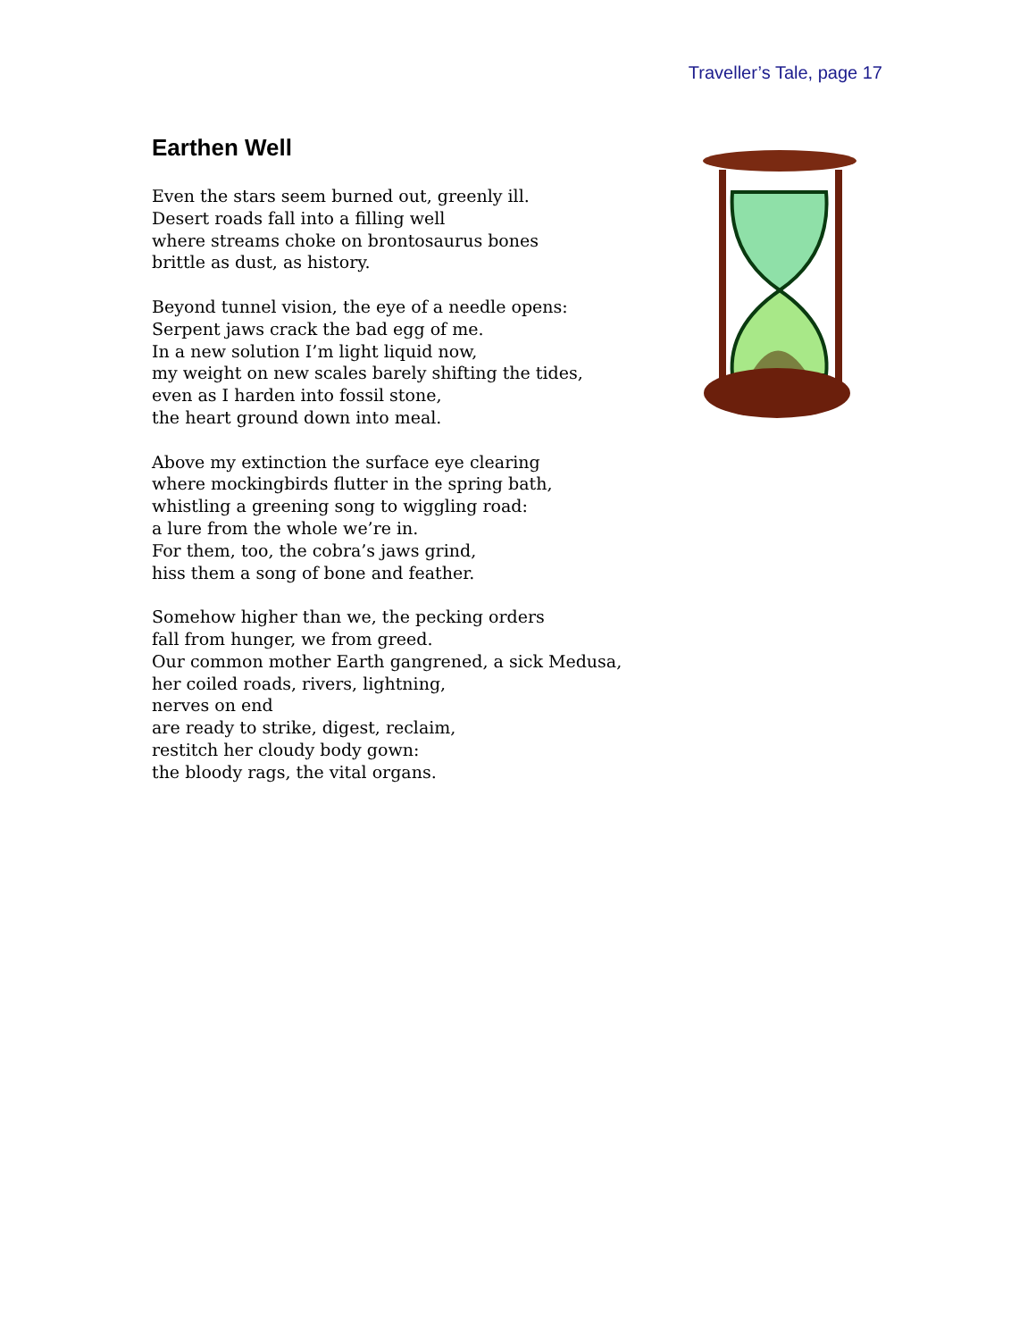Traveller’s Tale, page 17
Earthen Well
Even the stars seem burned out, greenly ill.
Desert roads fall into a filling well
where streams choke on brontosaurus bones
brittle as dust, as history.
Beyond tunnel vision, the eye of a needle opens:
Serpent jaws crack the bad egg of me.
In a new solution I’m light liquid now,
my weight on new scales barely shifting the tides,
even as I harden into fossil stone,
the heart ground down into meal.
Above my extinction the surface eye clearing
where mockingbirds flutter in the spring bath,
whistling a greening song to wiggling road:
a lure from the whole we’re in.
For them, too, the cobra’s jaws grind,
hiss them a song of bone and feather.
Somehow higher than we, the pecking orders
fall from hunger, we from greed.
Our common mother Earth gangrened, a sick Medusa,
her coiled roads, rivers, lightning,
nerves on end
are ready to strike, digest, reclaim,
restitch her cloudy body gown:
the bloody rags, the vital organs.